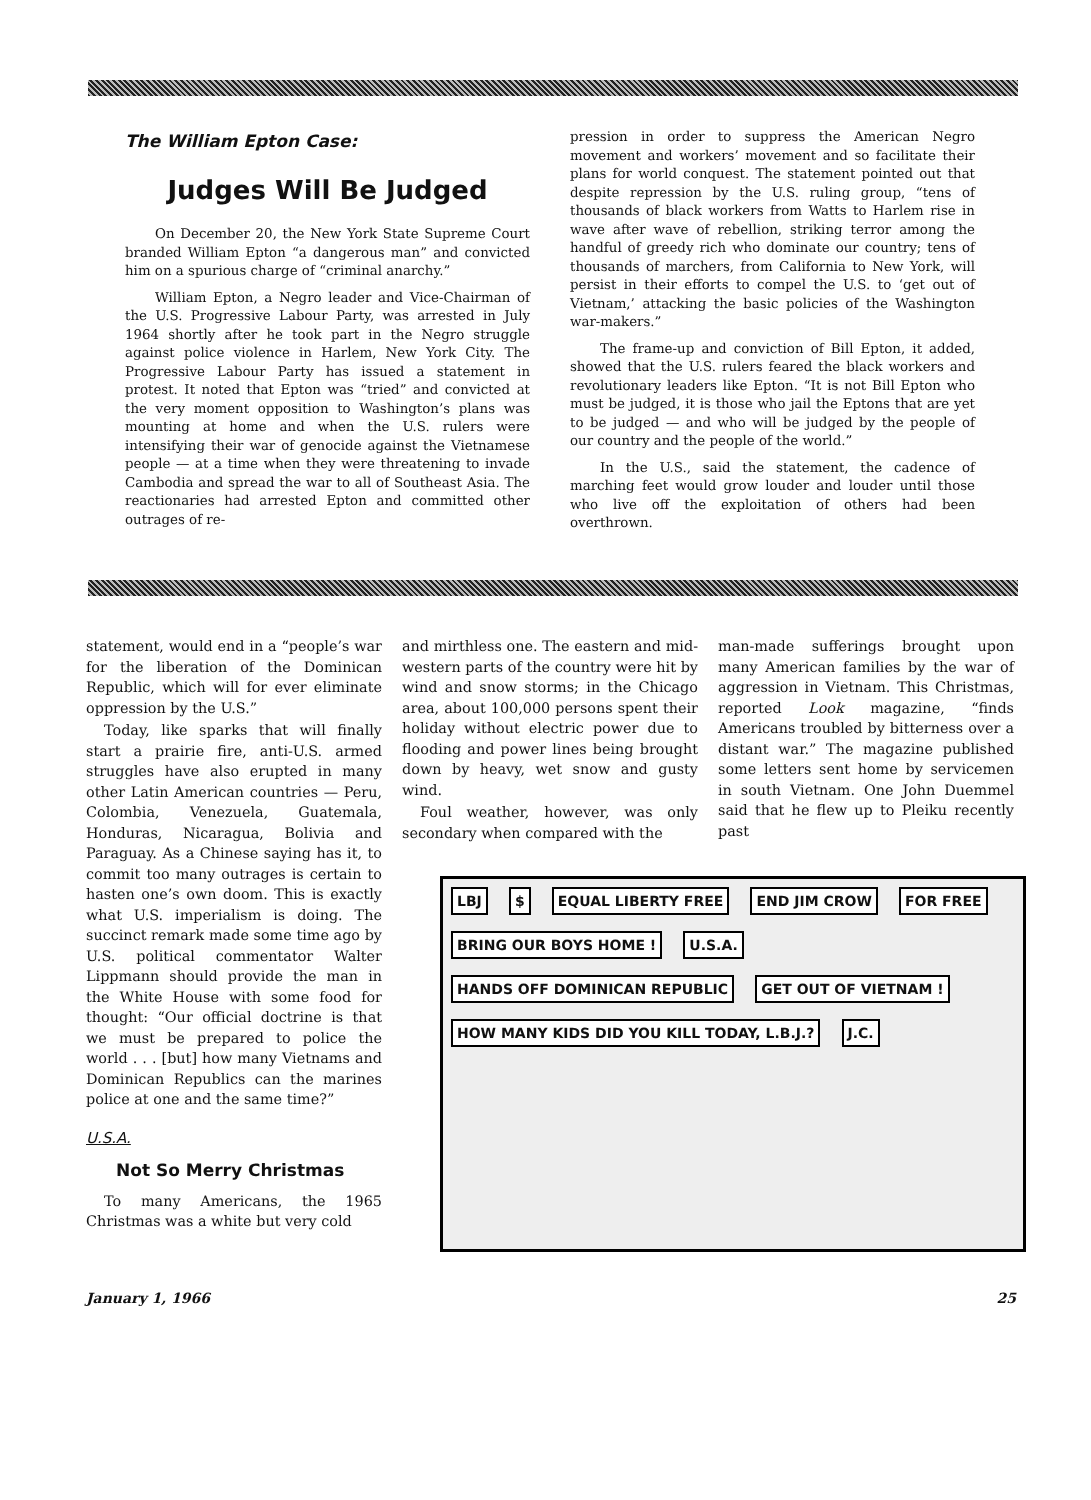The William Epton Case:
Judges Will Be Judged
On December 20, the New York State Supreme Court branded William Epton “a dangerous man” and convicted him on a spurious charge of “criminal anarchy.”
William Epton, a Negro leader and Vice-Chairman of the U.S. Progressive Labour Party, was arrested in July 1964 shortly after he took part in the Negro struggle against police violence in Harlem, New York City. The Progressive Labour Party has issued a statement in protest. It noted that Epton was “tried” and convicted at the very moment opposition to Washington’s plans was mounting at home and when the U.S. rulers were intensifying their war of genocide against the Vietnamese people — at a time when they were threatening to invade Cambodia and spread the war to all of Southeast Asia. The reactionaries had arrested Epton and committed other outrages of re-
pression in order to suppress the American Negro movement and workers’ movement and so facilitate their plans for world conquest. The statement pointed out that despite repression by the U.S. ruling group, “tens of thousands of black workers from Watts to Harlem rise in wave after wave of rebellion, striking terror among the handful of greedy rich who dominate our country; tens of thousands of marchers, from California to New York, will persist in their efforts to compel the U.S. to ‘get out of Vietnam,’ attacking the basic policies of the Washington war-makers.”
The frame-up and conviction of Bill Epton, it added, showed that the U.S. rulers feared the black workers and revolutionary leaders like Epton. “It is not Bill Epton who must be judged, it is those who jail the Eptons that are yet to be judged — and who will be judged by the people of our country and the people of the world.”
In the U.S., said the statement, the cadence of marching feet would grow louder and louder until those who live off the exploitation of others had been overthrown.
statement, would end in a “people’s war for the liberation of the Dominican Republic, which will for ever eliminate oppression by the U.S.”
Today, like sparks that will finally start a prairie fire, anti-U.S. armed struggles have also erupted in many other Latin American countries — Peru, Colombia, Venezuela, Guatemala, Honduras, Nicaragua, Bolivia and Paraguay. As a Chinese saying has it, to commit too many outrages is certain to hasten one’s own doom. This is exactly what U.S. imperialism is doing. The succinct remark made some time ago by U.S. political commentator Walter Lippmann should provide the man in the White House with some food for thought: “Our official doctrine is that we must be prepared to police the world . . . [but] how many Vietnams and Dominican Republics can the marines police at one and the same time?”
U.S.A.
Not So Merry Christmas
To many Americans, the 1965 Christmas was a white but very cold
and mirthless one. The eastern and mid-western parts of the country were hit by wind and snow storms; in the Chicago area, about 100,000 persons spent their holiday without electric power due to flooding and power lines being brought down by heavy, wet snow and gusty wind.
Foul weather, however, was only secondary when compared with the
man-made sufferings brought upon many American families by the war of aggression in Vietnam. This Christmas, reported Look magazine, “finds Americans troubled by bitterness over a distant war.” The magazine published some letters sent home by servicemen in south Vietnam. One John Duemmel said that he flew up to Pleiku recently past
LBJ $ EQUAL LIBERTY FREE END JIM CROW FOR FREE BRING OUR BOYS HOME ! U.S.A. HANDS OFF DOMINICAN REPUBLIC GET OUT OF VIETNAM ! HOW MANY KIDS DID YOU KILL TODAY, L.B.J.? J.C.
January 1, 1966 25